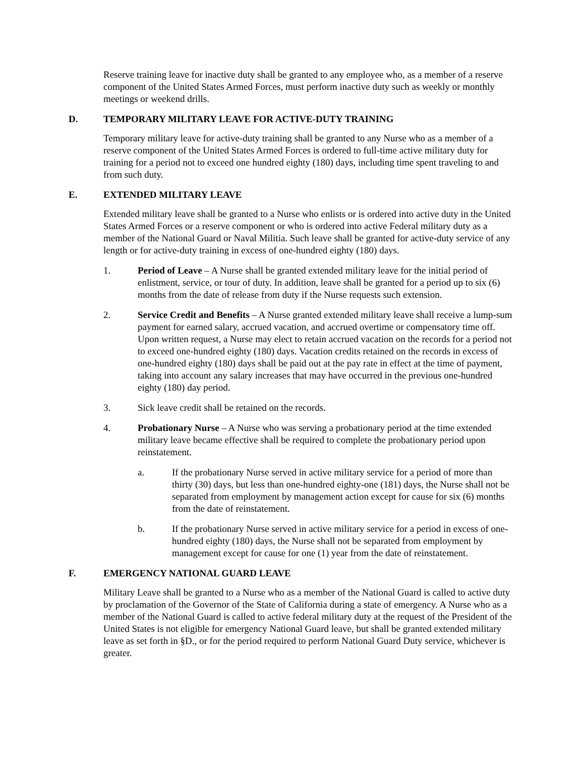Reserve training leave for inactive duty shall be granted to any employee who, as a member of a reserve component of the United States Armed Forces, must perform inactive duty such as weekly or monthly meetings or weekend drills.
D. TEMPORARY MILITARY LEAVE FOR ACTIVE-DUTY TRAINING
Temporary military leave for active-duty training shall be granted to any Nurse who as a member of a reserve component of the United States Armed Forces is ordered to full-time active military duty for training for a period not to exceed one hundred eighty (180) days, including time spent traveling to and from such duty.
E. EXTENDED MILITARY LEAVE
Extended military leave shall be granted to a Nurse who enlists or is ordered into active duty in the United States Armed Forces or a reserve component or who is ordered into active Federal military duty as a member of the National Guard or Naval Militia. Such leave shall be granted for active-duty service of any length or for active-duty training in excess of one-hundred eighty (180) days.
1. Period of Leave – A Nurse shall be granted extended military leave for the initial period of enlistment, service, or tour of duty. In addition, leave shall be granted for a period up to six (6) months from the date of release from duty if the Nurse requests such extension.
2. Service Credit and Benefits – A Nurse granted extended military leave shall receive a lump-sum payment for earned salary, accrued vacation, and accrued overtime or compensatory time off. Upon written request, a Nurse may elect to retain accrued vacation on the records for a period not to exceed one-hundred eighty (180) days. Vacation credits retained on the records in excess of one-hundred eighty (180) days shall be paid out at the pay rate in effect at the time of payment, taking into account any salary increases that may have occurred in the previous one-hundred eighty (180) day period.
3. Sick leave credit shall be retained on the records.
4. Probationary Nurse – A Nurse who was serving a probationary period at the time extended military leave became effective shall be required to complete the probationary period upon reinstatement.
a. If the probationary Nurse served in active military service for a period of more than thirty (30) days, but less than one-hundred eighty-one (181) days, the Nurse shall not be separated from employment by management action except for cause for six (6) months from the date of reinstatement.
b. If the probationary Nurse served in active military service for a period in excess of one-hundred eighty (180) days, the Nurse shall not be separated from employment by management except for cause for one (1) year from the date of reinstatement.
F. EMERGENCY NATIONAL GUARD LEAVE
Military Leave shall be granted to a Nurse who as a member of the National Guard is called to active duty by proclamation of the Governor of the State of California during a state of emergency. A Nurse who as a member of the National Guard is called to active federal military duty at the request of the President of the United States is not eligible for emergency National Guard leave, but shall be granted extended military leave as set forth in §D., or for the period required to perform National Guard Duty service, whichever is greater.